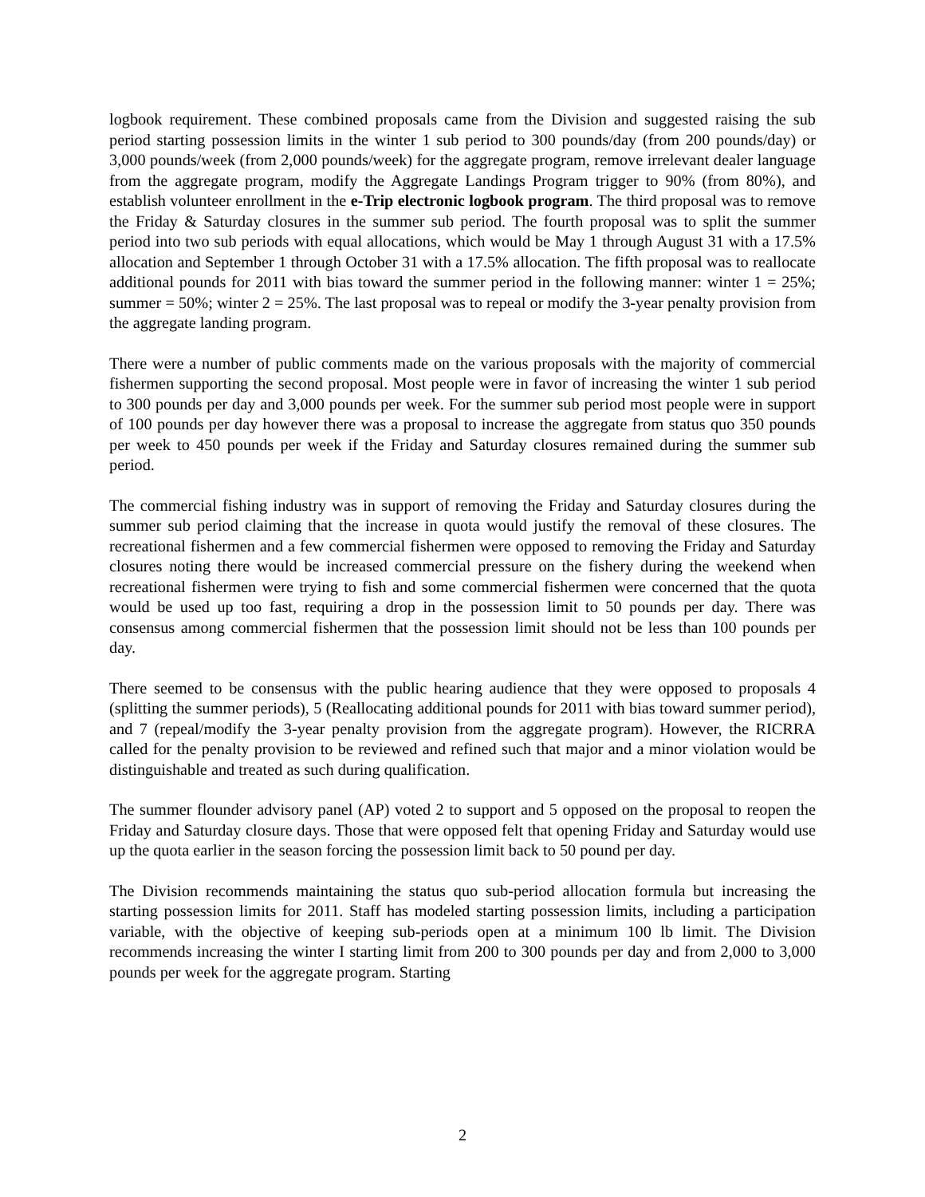logbook requirement. These combined proposals came from the Division and suggested raising the sub period starting possession limits in the winter 1 sub period to 300 pounds/day (from 200 pounds/day) or 3,000 pounds/week (from 2,000 pounds/week) for the aggregate program, remove irrelevant dealer language from the aggregate program, modify the Aggregate Landings Program trigger to 90% (from 80%), and establish volunteer enrollment in the e-Trip electronic logbook program. The third proposal was to remove the Friday & Saturday closures in the summer sub period. The fourth proposal was to split the summer period into two sub periods with equal allocations, which would be May 1 through August 31 with a 17.5% allocation and September 1 through October 31 with a 17.5% allocation. The fifth proposal was to reallocate additional pounds for 2011 with bias toward the summer period in the following manner: winter 1 = 25%; summer = 50%; winter 2 = 25%. The last proposal was to repeal or modify the 3-year penalty provision from the aggregate landing program.
There were a number of public comments made on the various proposals with the majority of commercial fishermen supporting the second proposal. Most people were in favor of increasing the winter 1 sub period to 300 pounds per day and 3,000 pounds per week. For the summer sub period most people were in support of 100 pounds per day however there was a proposal to increase the aggregate from status quo 350 pounds per week to 450 pounds per week if the Friday and Saturday closures remained during the summer sub period.
The commercial fishing industry was in support of removing the Friday and Saturday closures during the summer sub period claiming that the increase in quota would justify the removal of these closures. The recreational fishermen and a few commercial fishermen were opposed to removing the Friday and Saturday closures noting there would be increased commercial pressure on the fishery during the weekend when recreational fishermen were trying to fish and some commercial fishermen were concerned that the quota would be used up too fast, requiring a drop in the possession limit to 50 pounds per day. There was consensus among commercial fishermen that the possession limit should not be less than 100 pounds per day.
There seemed to be consensus with the public hearing audience that they were opposed to proposals 4 (splitting the summer periods), 5 (Reallocating additional pounds for 2011 with bias toward summer period), and 7 (repeal/modify the 3-year penalty provision from the aggregate program). However, the RICRRA called for the penalty provision to be reviewed and refined such that major and a minor violation would be distinguishable and treated as such during qualification.
The summer flounder advisory panel (AP) voted 2 to support and 5 opposed on the proposal to reopen the Friday and Saturday closure days. Those that were opposed felt that opening Friday and Saturday would use up the quota earlier in the season forcing the possession limit back to 50 pound per day.
The Division recommends maintaining the status quo sub-period allocation formula but increasing the starting possession limits for 2011. Staff has modeled starting possession limits, including a participation variable, with the objective of keeping sub-periods open at a minimum 100 lb limit. The Division recommends increasing the winter I starting limit from 200 to 300 pounds per day and from 2,000 to 3,000 pounds per week for the aggregate program. Starting
2